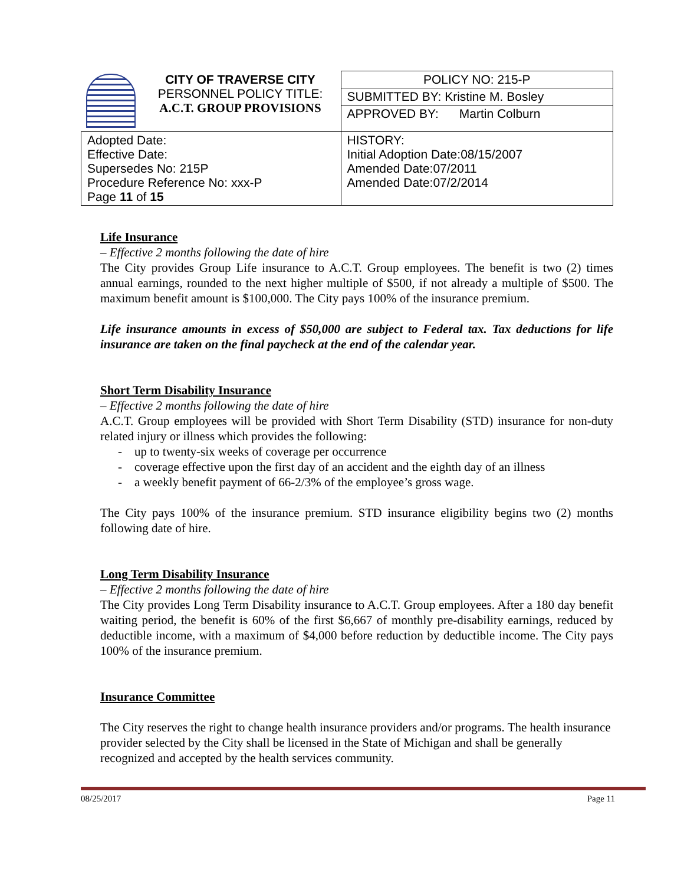| | CITY OF TRAVERSE CITY PERSONNEL POLICY TITLE: A.C.T. GROUP PROVISIONS | POLICY NO: 215-P |
| | | SUBMITTED BY: Kristine M. Bosley |
| | | APPROVED BY: Martin Colburn |
| Adopted Date: Effective Date: Supersedes No: 215P Procedure Reference No: xxx-P Page 11 of 15 | | HISTORY: Initial Adoption Date:08/15/2007 Amended Date:07/2011 Amended Date:07/2/2014 |
Life Insurance
– Effective 2 months following the date of hire
The City provides Group Life insurance to A.C.T. Group employees. The benefit is two (2) times annual earnings, rounded to the next higher multiple of $500, if not already a multiple of $500. The maximum benefit amount is $100,000. The City pays 100% of the insurance premium.
Life insurance amounts in excess of $50,000 are subject to Federal tax. Tax deductions for life insurance are taken on the final paycheck at the end of the calendar year.
Short Term Disability Insurance
– Effective 2 months following the date of hire
A.C.T. Group employees will be provided with Short Term Disability (STD) insurance for non-duty related injury or illness which provides the following:
- up to twenty-six weeks of coverage per occurrence
- coverage effective upon the first day of an accident and the eighth day of an illness
- a weekly benefit payment of 66-2/3% of the employee’s gross wage.
The City pays 100% of the insurance premium. STD insurance eligibility begins two (2) months following date of hire.
Long Term Disability Insurance
– Effective 2 months following the date of hire
The City provides Long Term Disability insurance to A.C.T. Group employees. After a 180 day benefit waiting period, the benefit is 60% of the first $6,667 of monthly pre-disability earnings, reduced by deductible income, with a maximum of $4,000 before reduction by deductible income. The City pays 100% of the insurance premium.
Insurance Committee
The City reserves the right to change health insurance providers and/or programs. The health insurance provider selected by the City shall be licensed in the State of Michigan and shall be generally recognized and accepted by the health services community.
08/25/2017 Page 11